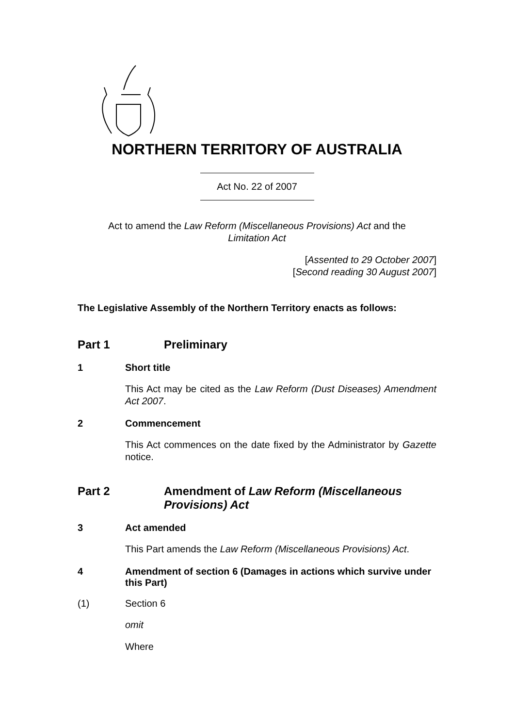NORTHERN TERRITORY OF AUSTRALIA
Act No. 22 of 2007
Act to amend the Law Reform (Miscellaneous Provisions) Act and the
Limitation Act
[Assented to 29 October 2007]
[Second reading 30 August 2007]
The Legislative Assembly of the Northern Territory enacts as follows:
Part 1 Preliminary
1 Short title
This Act may be cited as the Law Reform (Dust Diseases) Amendment Act 2007.
2 Commencement
This Act commences on the date fixed by the Administrator by Gazette notice.
Part 2 Amendment of Law Reform (Miscellaneous
Provisions) Act
3 Act amended
This Part amends the Law Reform (Miscellaneous Provisions) Act.
4 Amendment of section 6 (Damages in actions which survive under this Part)
(1) Section 6
omit
Where